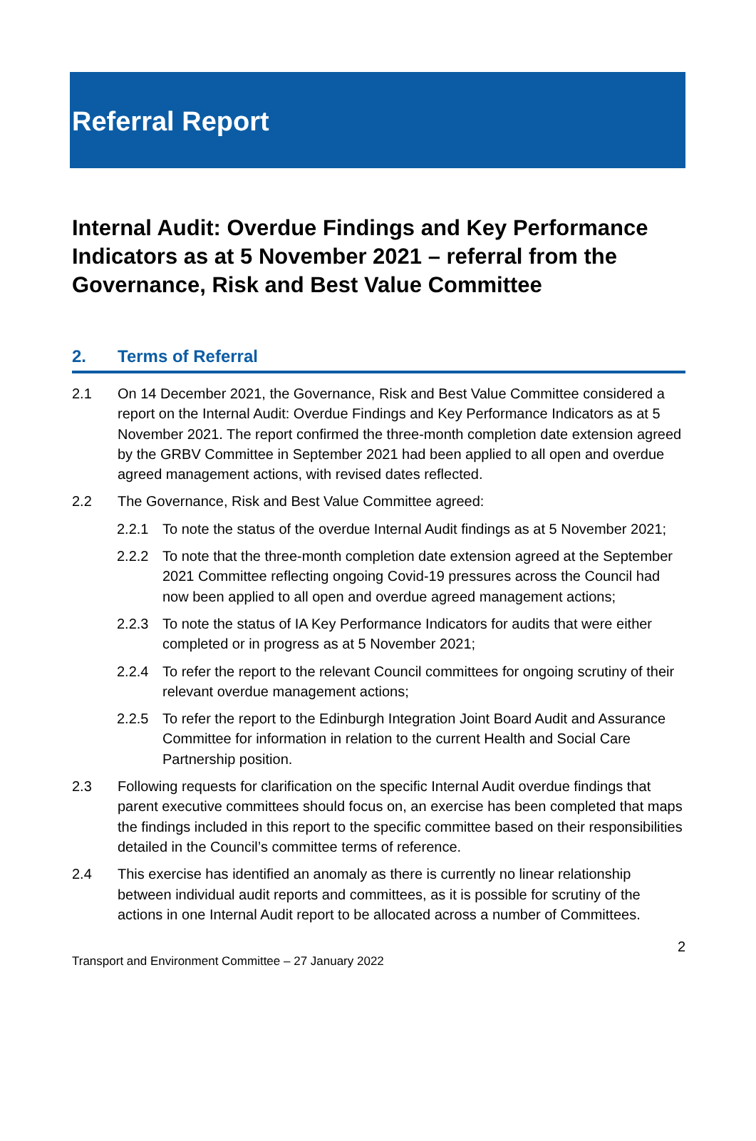Referral Report
Internal Audit: Overdue Findings and Key Performance Indicators as at 5 November 2021 – referral from the Governance, Risk and Best Value Committee
2. Terms of Referral
2.1 On 14 December 2021, the Governance, Risk and Best Value Committee considered a report on the Internal Audit: Overdue Findings and Key Performance Indicators as at 5 November 2021. The report confirmed the three-month completion date extension agreed by the GRBV Committee in September 2021 had been applied to all open and overdue agreed management actions, with revised dates reflected.
2.2 The Governance, Risk and Best Value Committee agreed:
2.2.1 To note the status of the overdue Internal Audit findings as at 5 November 2021;
2.2.2 To note that the three-month completion date extension agreed at the September 2021 Committee reflecting ongoing Covid-19 pressures across the Council had now been applied to all open and overdue agreed management actions;
2.2.3 To note the status of IA Key Performance Indicators for audits that were either completed or in progress as at 5 November 2021;
2.2.4 To refer the report to the relevant Council committees for ongoing scrutiny of their relevant overdue management actions;
2.2.5 To refer the report to the Edinburgh Integration Joint Board Audit and Assurance Committee for information in relation to the current Health and Social Care Partnership position.
2.3 Following requests for clarification on the specific Internal Audit overdue findings that parent executive committees should focus on, an exercise has been completed that maps the findings included in this report to the specific committee based on their responsibilities detailed in the Council’s committee terms of reference.
2.4 This exercise has identified an anomaly as there is currently no linear relationship between individual audit reports and committees, as it is possible for scrutiny of the actions in one Internal Audit report to be allocated across a number of Committees.
Transport and Environment Committee – 27 January 2022 2